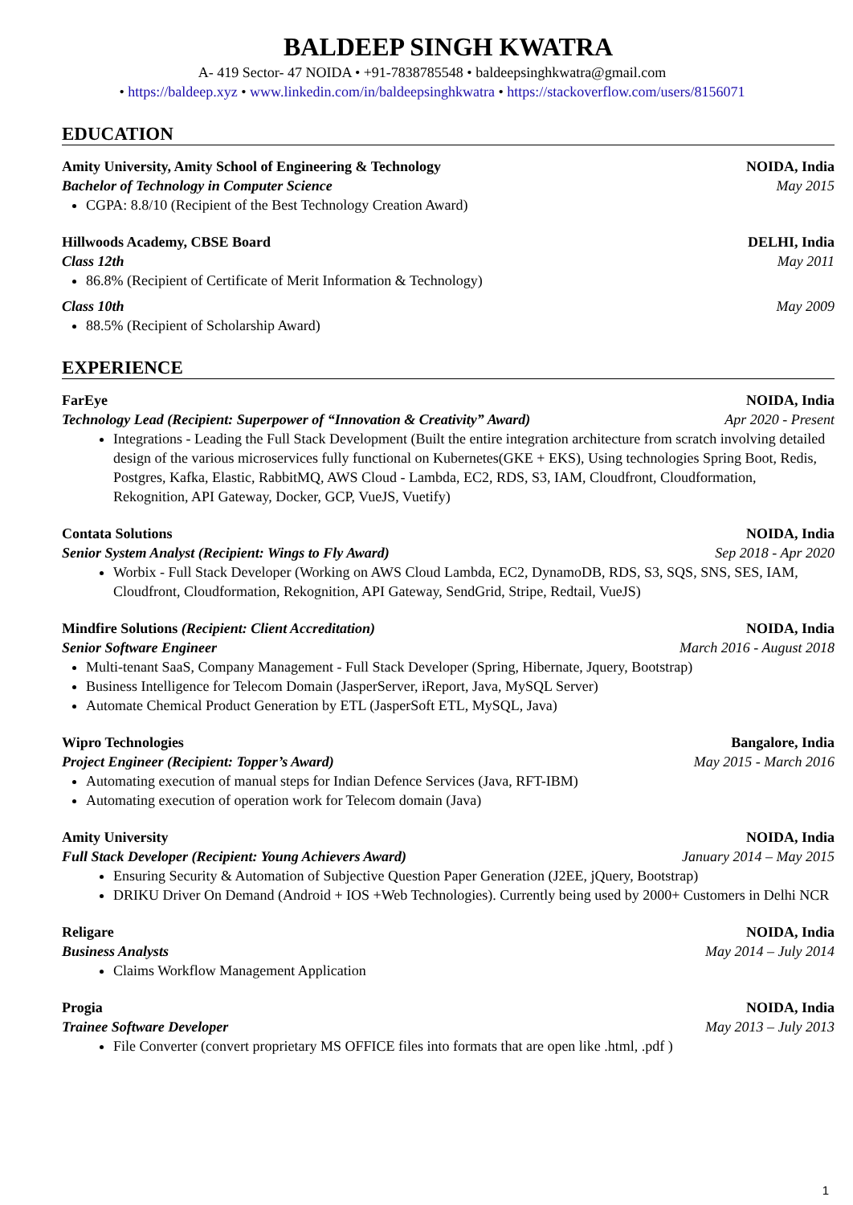BALDEEP SINGH KWATRA
A- 419 Sector- 47 NOIDA • +91-7838785548 • baldeepsinghkwatra@gmail.com
• https://baldeep.xyz • www.linkedin.com/in/baldeepsinghkwatra • https://stackoverflow.com/users/8156071
EDUCATION
Amity University, Amity School of Engineering & Technology NOIDA, India
Bachelor of Technology in Computer Science May 2015
CGPA: 8.8/10 (Recipient of the Best Technology Creation Award)
Hillwoods Academy, CBSE Board DELHI, India
Class 12th May 2011
86.8% (Recipient of Certificate of Merit Information & Technology)
Class 10th May 2009
88.5% (Recipient of Scholarship Award)
EXPERIENCE
FarEye NOIDA, India
Technology Lead (Recipient: Superpower of “Innovation & Creativity” Award) Apr 2020 - Present
Integrations - Leading the Full Stack Development (Built the entire integration architecture from scratch involving detailed design of the various microservices fully functional on Kubernetes(GKE + EKS), Using technologies Spring Boot, Redis, Postgres, Kafka, Elastic, RabbitMQ, AWS Cloud - Lambda, EC2, RDS, S3, IAM, Cloudfront, Cloudformation, Rekognition, API Gateway, Docker, GCP, VueJS, Vuetify)
Contata Solutions NOIDA, India
Senior System Analyst (Recipient: Wings to Fly Award) Sep 2018 - Apr 2020
Worbix - Full Stack Developer (Working on AWS Cloud Lambda, EC2, DynamoDB, RDS, S3, SQS, SNS, SES, IAM, Cloudfront, Cloudformation, Rekognition, API Gateway, SendGrid, Stripe, Redtail, VueJS)
Mindfire Solutions (Recipient: Client Accreditation) NOIDA, India
Senior Software Engineer March 2016 - August 2018
Multi-tenant SaaS, Company Management - Full Stack Developer (Spring, Hibernate, Jquery, Bootstrap)
Business Intelligence for Telecom Domain (JasperServer, iReport, Java, MySQL Server)
Automate Chemical Product Generation by ETL (JasperSoft ETL, MySQL, Java)
Wipro Technologies Bangalore, India
Project Engineer (Recipient: Topper’s Award) May 2015 - March 2016
Automating execution of manual steps for Indian Defence Services (Java, RFT-IBM)
Automating execution of operation work for Telecom domain (Java)
Amity University NOIDA, India
Full Stack Developer (Recipient: Young Achievers Award) January 2014 – May 2015
Ensuring Security & Automation of Subjective Question Paper Generation (J2EE, jQuery, Bootstrap)
DRIKU Driver On Demand (Android + IOS +Web Technologies). Currently being used by 2000+ Customers in Delhi NCR
Religare NOIDA, India
Business Analysts May 2014 – July 2014
Claims Workflow Management Application
Progia NOIDA, India
Trainee Software Developer May 2013 – July 2013
File Converter (convert proprietary MS OFFICE files into formats that are open like .html, .pdf )
1